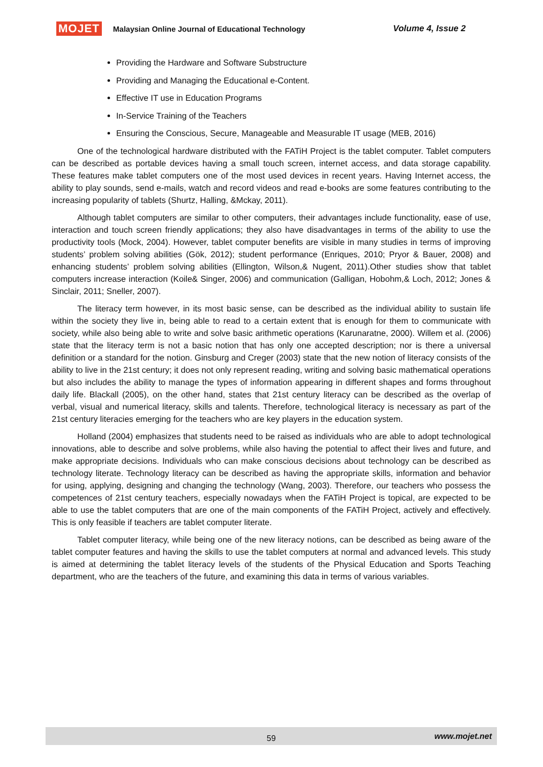MOJET Malaysian Online Journal of Educational Technology Volume 4, Issue 2
Providing the Hardware and Software Substructure
Providing and Managing the Educational e-Content.
Effective IT use in Education Programs
In-Service Training of the Teachers
Ensuring the Conscious, Secure, Manageable and Measurable IT usage (MEB, 2016)
One of the technological hardware distributed with the FATiH Project is the tablet computer. Tablet computers can be described as portable devices having a small touch screen, internet access, and data storage capability. These features make tablet computers one of the most used devices in recent years. Having Internet access, the ability to play sounds, send e-mails, watch and record videos and read e-books are some features contributing to the increasing popularity of tablets (Shurtz, Halling, &Mckay, 2011).
Although tablet computers are similar to other computers, their advantages include functionality, ease of use, interaction and touch screen friendly applications; they also have disadvantages in terms of the ability to use the productivity tools (Mock, 2004). However, tablet computer benefits are visible in many studies in terms of improving students’ problem solving abilities (Gök, 2012); student performance (Enriques, 2010; Pryor & Bauer, 2008) and enhancing students’ problem solving abilities (Ellington, Wilson,& Nugent, 2011).Other studies show that tablet computers increase interaction (Koile& Singer, 2006) and communication (Galligan, Hobohm,& Loch, 2012; Jones & Sinclair, 2011; Sneller, 2007).
The literacy term however, in its most basic sense, can be described as the individual ability to sustain life within the society they live in, being able to read to a certain extent that is enough for them to communicate with society, while also being able to write and solve basic arithmetic operations (Karunaratne, 2000). Willem et al. (2006) state that the literacy term is not a basic notion that has only one accepted description; nor is there a universal definition or a standard for the notion. Ginsburg and Creger (2003) state that the new notion of literacy consists of the ability to live in the 21st century; it does not only represent reading, writing and solving basic mathematical operations but also includes the ability to manage the types of information appearing in different shapes and forms throughout daily life. Blackall (2005), on the other hand, states that 21st century literacy can be described as the overlap of verbal, visual and numerical literacy, skills and talents. Therefore, technological literacy is necessary as part of the 21st century literacies emerging for the teachers who are key players in the education system.
Holland (2004) emphasizes that students need to be raised as individuals who are able to adopt technological innovations, able to describe and solve problems, while also having the potential to affect their lives and future, and make appropriate decisions. Individuals who can make conscious decisions about technology can be described as technology literate. Technology literacy can be described as having the appropriate skills, information and behavior for using, applying, designing and changing the technology (Wang, 2003). Therefore, our teachers who possess the competences of 21st century teachers, especially nowadays when the FATiH Project is topical, are expected to be able to use the tablet computers that are one of the main components of the FATiH Project, actively and effectively. This is only feasible if teachers are tablet computer literate.
Tablet computer literacy, while being one of the new literacy notions, can be described as being aware of the tablet computer features and having the skills to use the tablet computers at normal and advanced levels. This study is aimed at determining the tablet literacy levels of the students of the Physical Education and Sports Teaching department, who are the teachers of the future, and examining this data in terms of various variables.
59 www.mojet.net